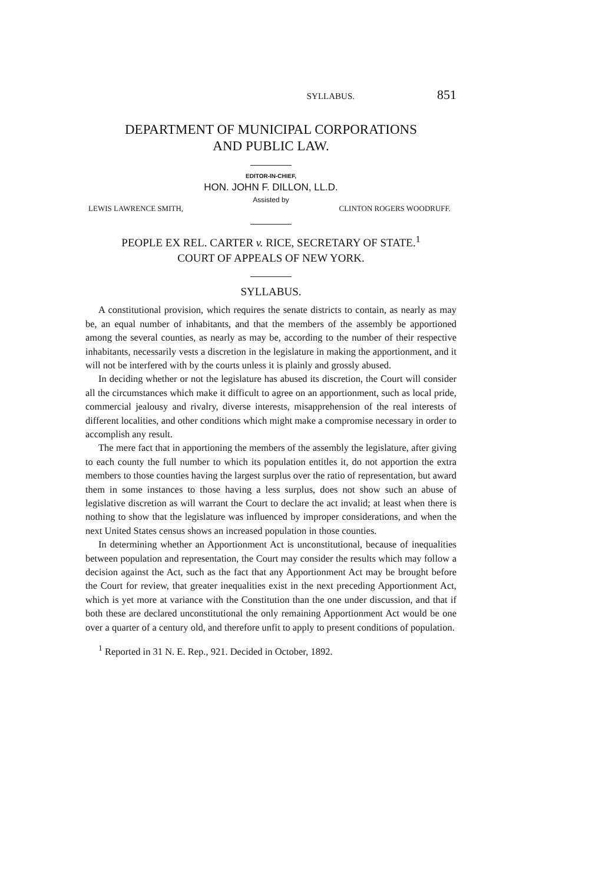SYLLABUS. 851
DEPARTMENT OF MUNICIPAL CORPORATIONS
AND PUBLIC LAW.
EDITOR-IN-CHIEF,
HON. JOHN F. DILLON, LL.D.
Assisted by
LEWIS LAWRENCE SMITH, CLINTON ROGERS WOODRUFF.
PEOPLE EX REL. CARTER v. RICE, SECRETARY OF STATE.<sup>1</sup>
COURT OF APPEALS OF NEW YORK.
SYLLABUS.
A constitutional provision, which requires the senate districts to contain, as nearly as may be, an equal number of inhabitants, and that the members of the assembly be apportioned among the several counties, as nearly as may be, according to the number of their respective inhabitants, necessarily vests a discretion in the legislature in making the apportionment, and it will not be interfered with by the courts unless it is plainly and grossly abused.
In deciding whether or not the legislature has abused its discretion, the Court will consider all the circumstances which make it difficult to agree on an apportionment, such as local pride, commercial jealousy and rivalry, diverse interests, misapprehension of the real interests of different localities, and other conditions which might make a compromise necessary in order to accomplish any result.
The mere fact that in apportioning the members of the assembly the legislature, after giving to each county the full number to which its population entitles it, do not apportion the extra members to those counties having the largest surplus over the ratio of representation, but award them in some instances to those having a less surplus, does not show such an abuse of legislative discretion as will warrant the Court to declare the act invalid; at least when there is nothing to show that the legislature was influenced by improper considerations, and when the next United States census shows an increased population in those counties.
In determining whether an Apportionment Act is unconstitutional, because of inequalities between population and representation, the Court may consider the results which may follow a decision against the Act, such as the fact that any Apportionment Act may be brought before the Court for review, that greater inequalities exist in the next preceding Apportionment Act, which is yet more at variance with the Constitution than the one under discussion, and that if both these are declared unconstitutional the only remaining Apportionment Act would be one over a quarter of a century old, and therefore unfit to apply to present conditions of population.
<sup>1</sup> Reported in 31 N. E. Rep., 921. Decided in October, 1892.